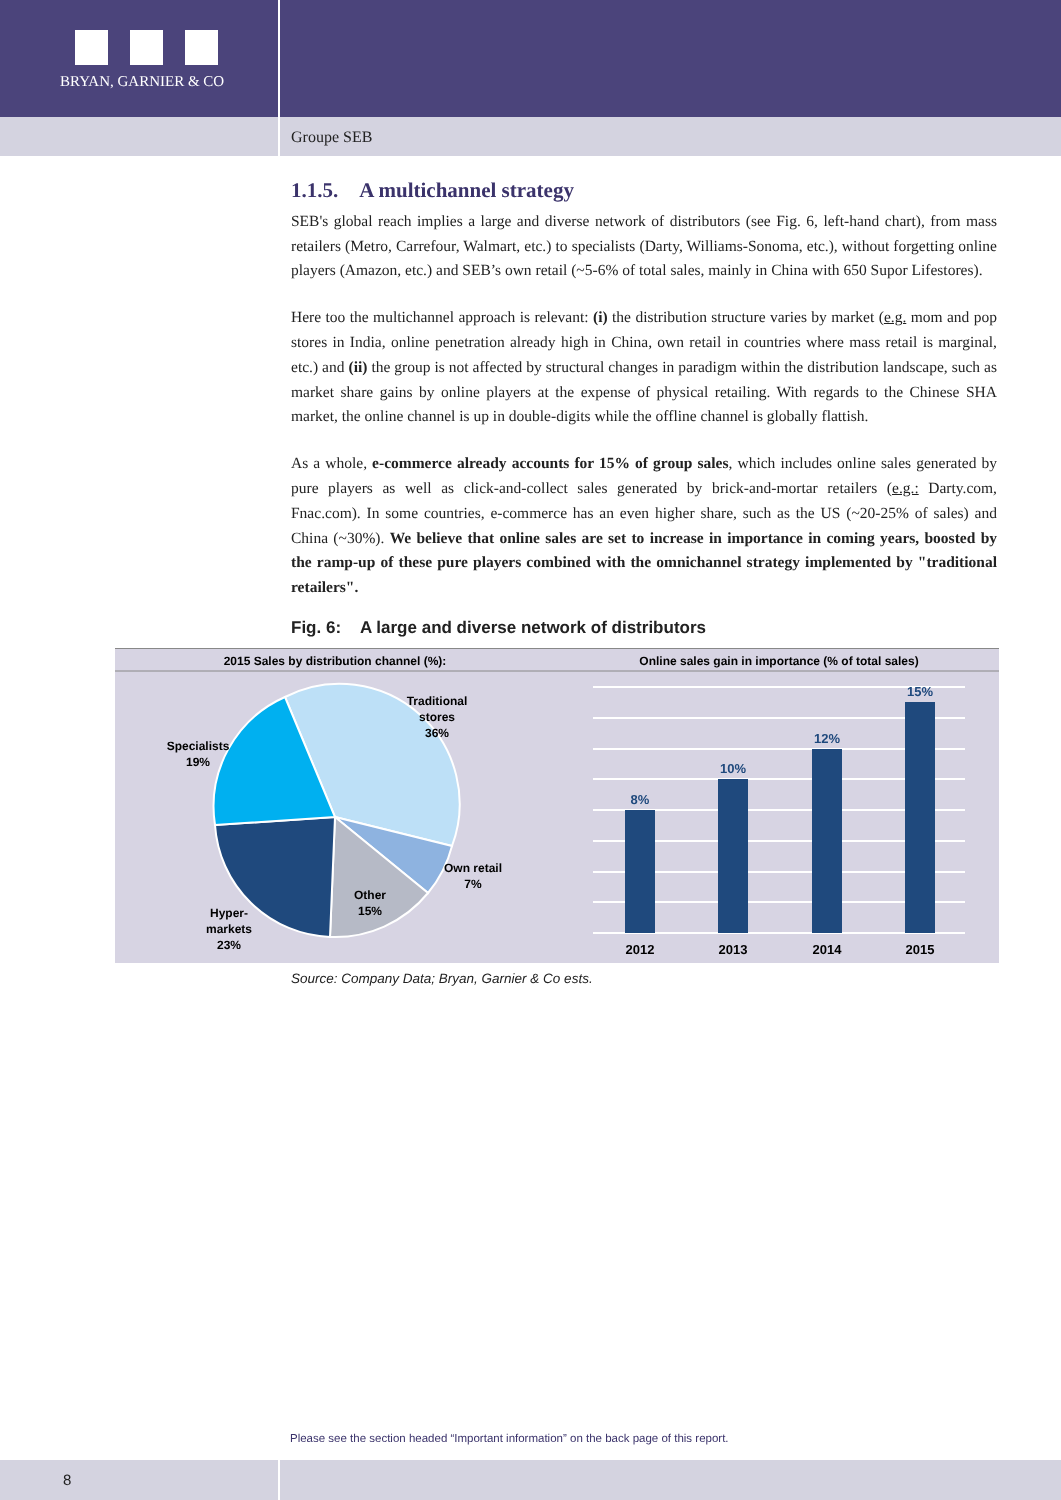BRYAN, GARNIER & CO
Groupe SEB
1.1.5. A multichannel strategy
SEB's global reach implies a large and diverse network of distributors (see Fig. 6, left-hand chart), from mass retailers (Metro, Carrefour, Walmart, etc.) to specialists (Darty, Williams-Sonoma, etc.), without forgetting online players (Amazon, etc.) and SEB’s own retail (~5-6% of total sales, mainly in China with 650 Supor Lifestores).
Here too the multichannel approach is relevant: (i) the distribution structure varies by market (e.g. mom and pop stores in India, online penetration already high in China, own retail in countries where mass retail is marginal, etc.) and (ii) the group is not affected by structural changes in paradigm within the distribution landscape, such as market share gains by online players at the expense of physical retailing. With regards to the Chinese SHA market, the online channel is up in double-digits while the offline channel is globally flattish.
As a whole, e-commerce already accounts for 15% of group sales, which includes online sales generated by pure players as well as click-and-collect sales generated by brick-and-mortar retailers (e.g.: Darty.com, Fnac.com). In some countries, e-commerce has an even higher share, such as the US (~20-25% of sales) and China (~30%). We believe that online sales are set to increase in importance in coming years, boosted by the ramp-up of these pure players combined with the omnichannel strategy implemented by "traditional retailers".
Fig. 6: A large and diverse network of distributors
2015 Sales by distribution channel (%):
Online sales gain in importance (% of total sales)
Traditional
stores
36%
Specialists
19%
Own retail
7%
Other
15%
Hyper-
markets
23%
8%
10%
12%
15%
2012
2013
2014
2015
Source: Company Data; Bryan, Garnier & Co ests.
Please see the section headed “Important information” on the back page of this report.
8